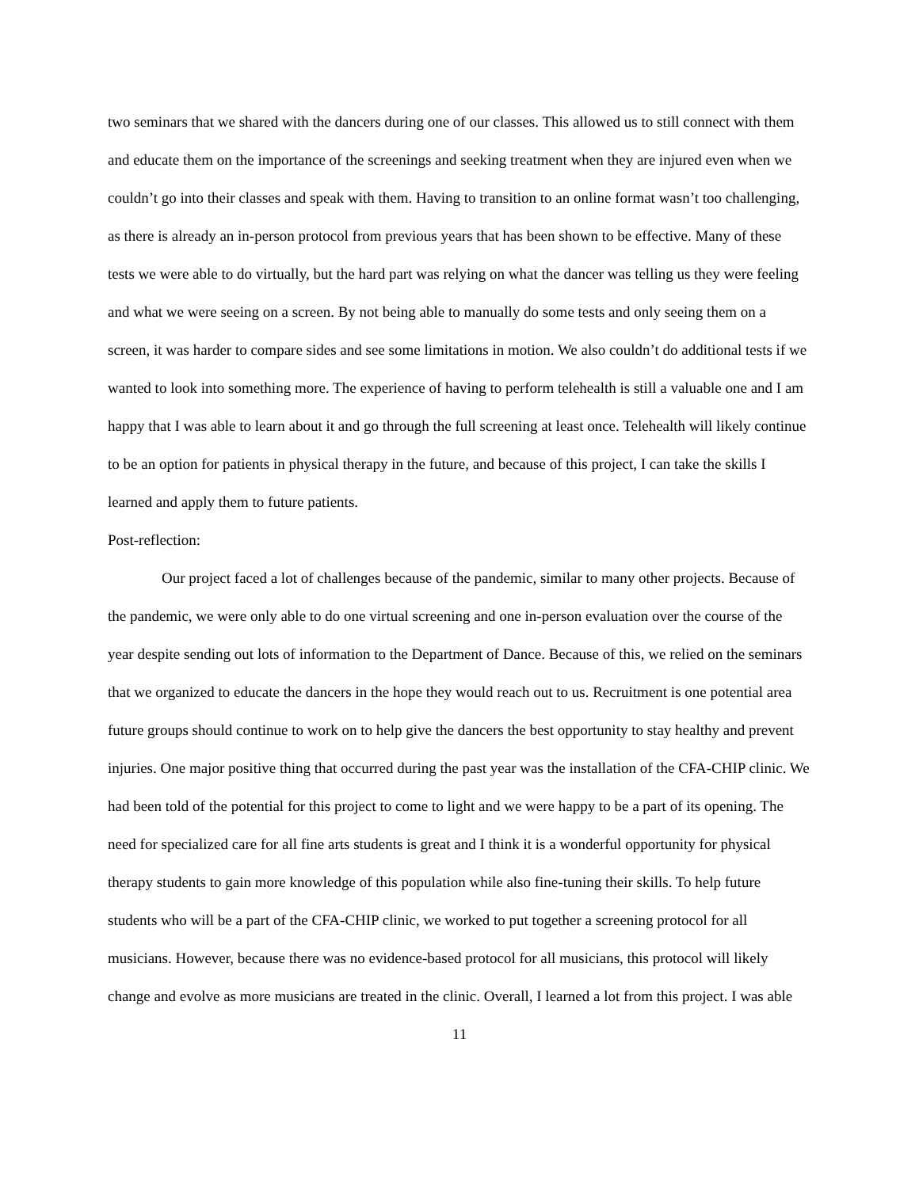two seminars that we shared with the dancers during one of our classes. This allowed us to still connect with them and educate them on the importance of the screenings and seeking treatment when they are injured even when we couldn’t go into their classes and speak with them. Having to transition to an online format wasn’t too challenging, as there is already an in-person protocol from previous years that has been shown to be effective. Many of these tests we were able to do virtually, but the hard part was relying on what the dancer was telling us they were feeling and what we were seeing on a screen. By not being able to manually do some tests and only seeing them on a screen, it was harder to compare sides and see some limitations in motion. We also couldn’t do additional tests if we wanted to look into something more. The experience of having to perform telehealth is still a valuable one and I am happy that I was able to learn about it and go through the full screening at least once. Telehealth will likely continue to be an option for patients in physical therapy in the future, and because of this project, I can take the skills I learned and apply them to future patients.
Post-reflection:
Our project faced a lot of challenges because of the pandemic, similar to many other projects. Because of the pandemic, we were only able to do one virtual screening and one in-person evaluation over the course of the year despite sending out lots of information to the Department of Dance. Because of this, we relied on the seminars that we organized to educate the dancers in the hope they would reach out to us. Recruitment is one potential area future groups should continue to work on to help give the dancers the best opportunity to stay healthy and prevent injuries. One major positive thing that occurred during the past year was the installation of the CFA-CHIP clinic. We had been told of the potential for this project to come to light and we were happy to be a part of its opening. The need for specialized care for all fine arts students is great and I think it is a wonderful opportunity for physical therapy students to gain more knowledge of this population while also fine-tuning their skills. To help future students who will be a part of the CFA-CHIP clinic, we worked to put together a screening protocol for all musicians. However, because there was no evidence-based protocol for all musicians, this protocol will likely change and evolve as more musicians are treated in the clinic. Overall, I learned a lot from this project. I was able
11